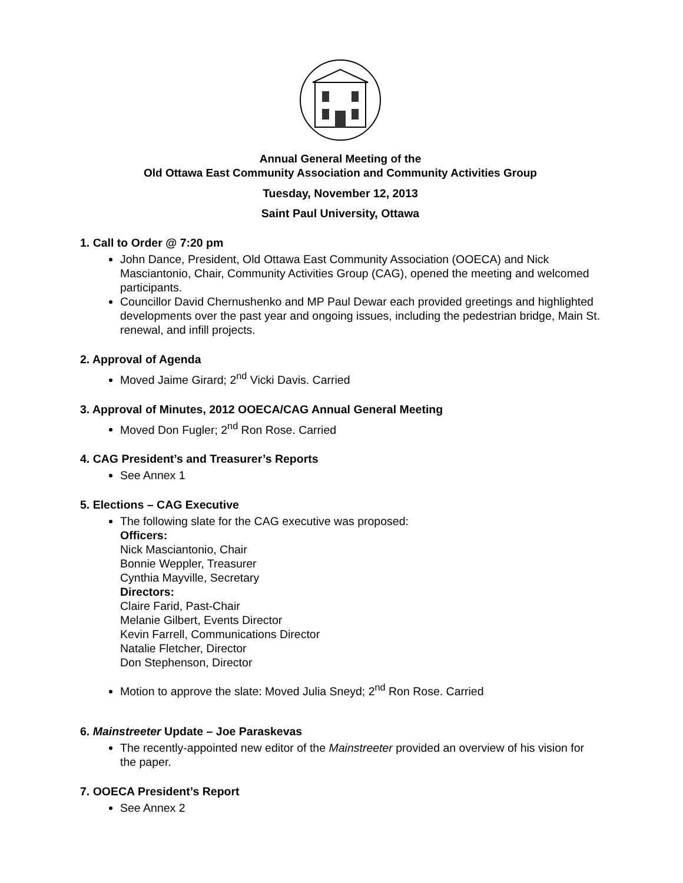Annual General Meeting of the
Old Ottawa East Community Association and Community Activities Group
Tuesday, November 12, 2013
Saint Paul University, Ottawa
1. Call to Order @ 7:20 pm
John Dance, President, Old Ottawa East Community Association (OOECA) and Nick Masciantonio, Chair, Community Activities Group (CAG), opened the meeting and welcomed participants.
Councillor David Chernushenko and MP Paul Dewar each provided greetings and highlighted developments over the past year and ongoing issues, including the pedestrian bridge, Main St. renewal, and infill projects.
2. Approval of Agenda
Moved Jaime Girard; 2<sup>nd</sup> Vicki Davis. Carried
3. Approval of Minutes, 2012 OOECA/CAG Annual General Meeting
Moved Don Fugler; 2<sup>nd</sup> Ron Rose. Carried
4. CAG President’s and Treasurer’s Reports
See Annex 1
5. Elections – CAG Executive
The following slate for the CAG executive was proposed:
Officers:
Nick Masciantonio, Chair
Bonnie Weppler, Treasurer
Cynthia Mayville, Secretary
Directors:
Claire Farid, Past-Chair
Melanie Gilbert, Events Director
Kevin Farrell, Communications Director
Natalie Fletcher, Director
Don Stephenson, Director
Motion to approve the slate: Moved Julia Sneyd; 2<sup>nd</sup> Ron Rose. Carried
6. Mainstreeter Update – Joe Paraskevas
The recently-appointed new editor of the Mainstreeter provided an overview of his vision for the paper.
7. OOECA President’s Report
See Annex 2